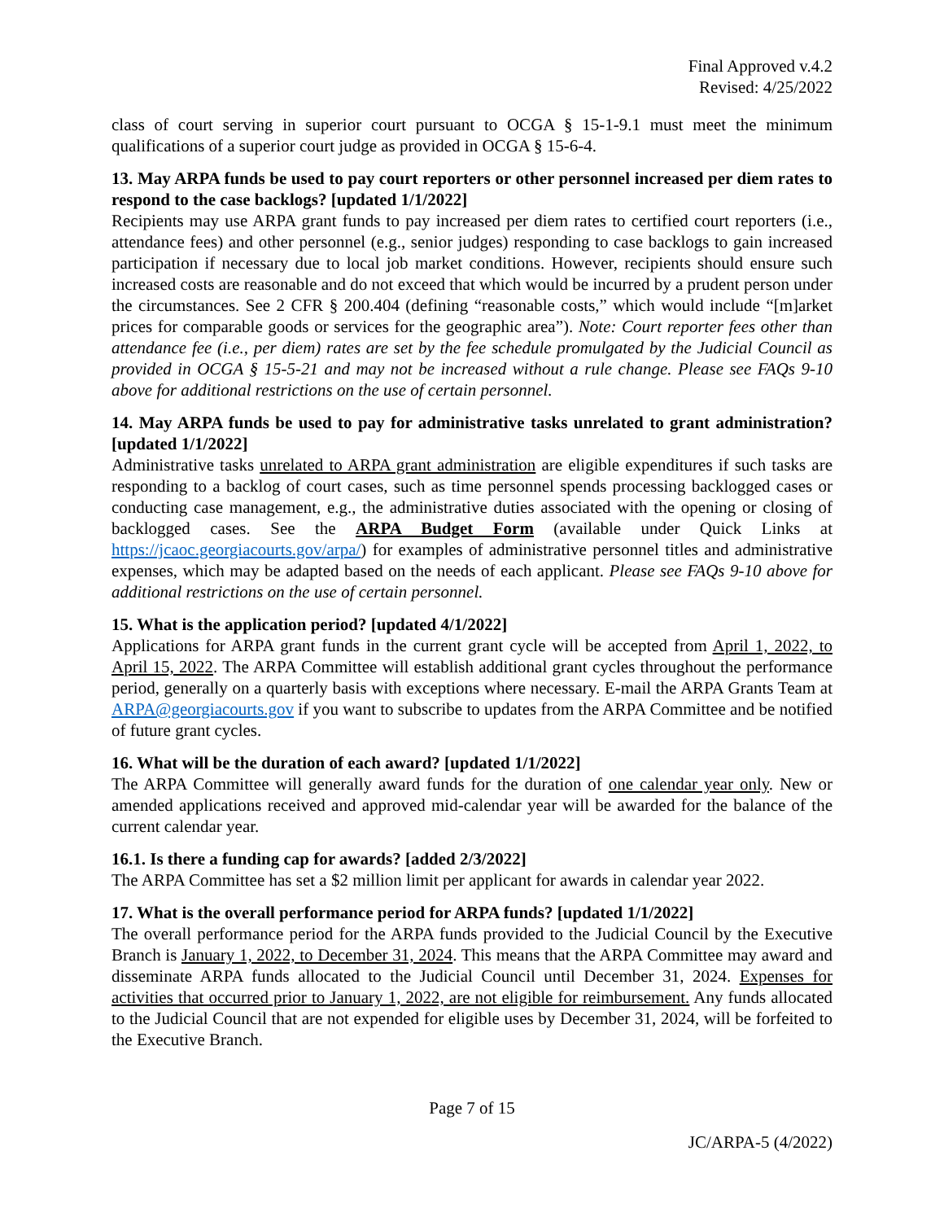Final Approved v.4.2
Revised: 4/25/2022
class of court serving in superior court pursuant to OCGA § 15-1-9.1 must meet the minimum qualifications of a superior court judge as provided in OCGA § 15-6-4.
13. May ARPA funds be used to pay court reporters or other personnel increased per diem rates to respond to the case backlogs? [updated 1/1/2022]
Recipients may use ARPA grant funds to pay increased per diem rates to certified court reporters (i.e., attendance fees) and other personnel (e.g., senior judges) responding to case backlogs to gain increased participation if necessary due to local job market conditions. However, recipients should ensure such increased costs are reasonable and do not exceed that which would be incurred by a prudent person under the circumstances. See 2 CFR § 200.404 (defining “reasonable costs,” which would include “[m]arket prices for comparable goods or services for the geographic area”). Note: Court reporter fees other than attendance fee (i.e., per diem) rates are set by the fee schedule promulgated by the Judicial Council as provided in OCGA § 15-5-21 and may not be increased without a rule change. Please see FAQs 9-10 above for additional restrictions on the use of certain personnel.
14. May ARPA funds be used to pay for administrative tasks unrelated to grant administration? [updated 1/1/2022]
Administrative tasks unrelated to ARPA grant administration are eligible expenditures if such tasks are responding to a backlog of court cases, such as time personnel spends processing backlogged cases or conducting case management, e.g., the administrative duties associated with the opening or closing of backlogged cases. See the ARPA Budget Form (available under Quick Links at https://jcaoc.georgiacourts.gov/arpa/) for examples of administrative personnel titles and administrative expenses, which may be adapted based on the needs of each applicant. Please see FAQs 9-10 above for additional restrictions on the use of certain personnel.
15. What is the application period? [updated 4/1/2022]
Applications for ARPA grant funds in the current grant cycle will be accepted from April 1, 2022, to April 15, 2022. The ARPA Committee will establish additional grant cycles throughout the performance period, generally on a quarterly basis with exceptions where necessary. E-mail the ARPA Grants Team at ARPA@georgiacourts.gov if you want to subscribe to updates from the ARPA Committee and be notified of future grant cycles.
16. What will be the duration of each award? [updated 1/1/2022]
The ARPA Committee will generally award funds for the duration of one calendar year only. New or amended applications received and approved mid-calendar year will be awarded for the balance of the current calendar year.
16.1. Is there a funding cap for awards? [added 2/3/2022]
The ARPA Committee has set a $2 million limit per applicant for awards in calendar year 2022.
17. What is the overall performance period for ARPA funds? [updated 1/1/2022]
The overall performance period for the ARPA funds provided to the Judicial Council by the Executive Branch is January 1, 2022, to December 31, 2024. This means that the ARPA Committee may award and disseminate ARPA funds allocated to the Judicial Council until December 31, 2024. Expenses for activities that occurred prior to January 1, 2022, are not eligible for reimbursement. Any funds allocated to the Judicial Council that are not expended for eligible uses by December 31, 2024, will be forfeited to the Executive Branch.
Page 7 of 15
JC/ARPA-5 (4/2022)